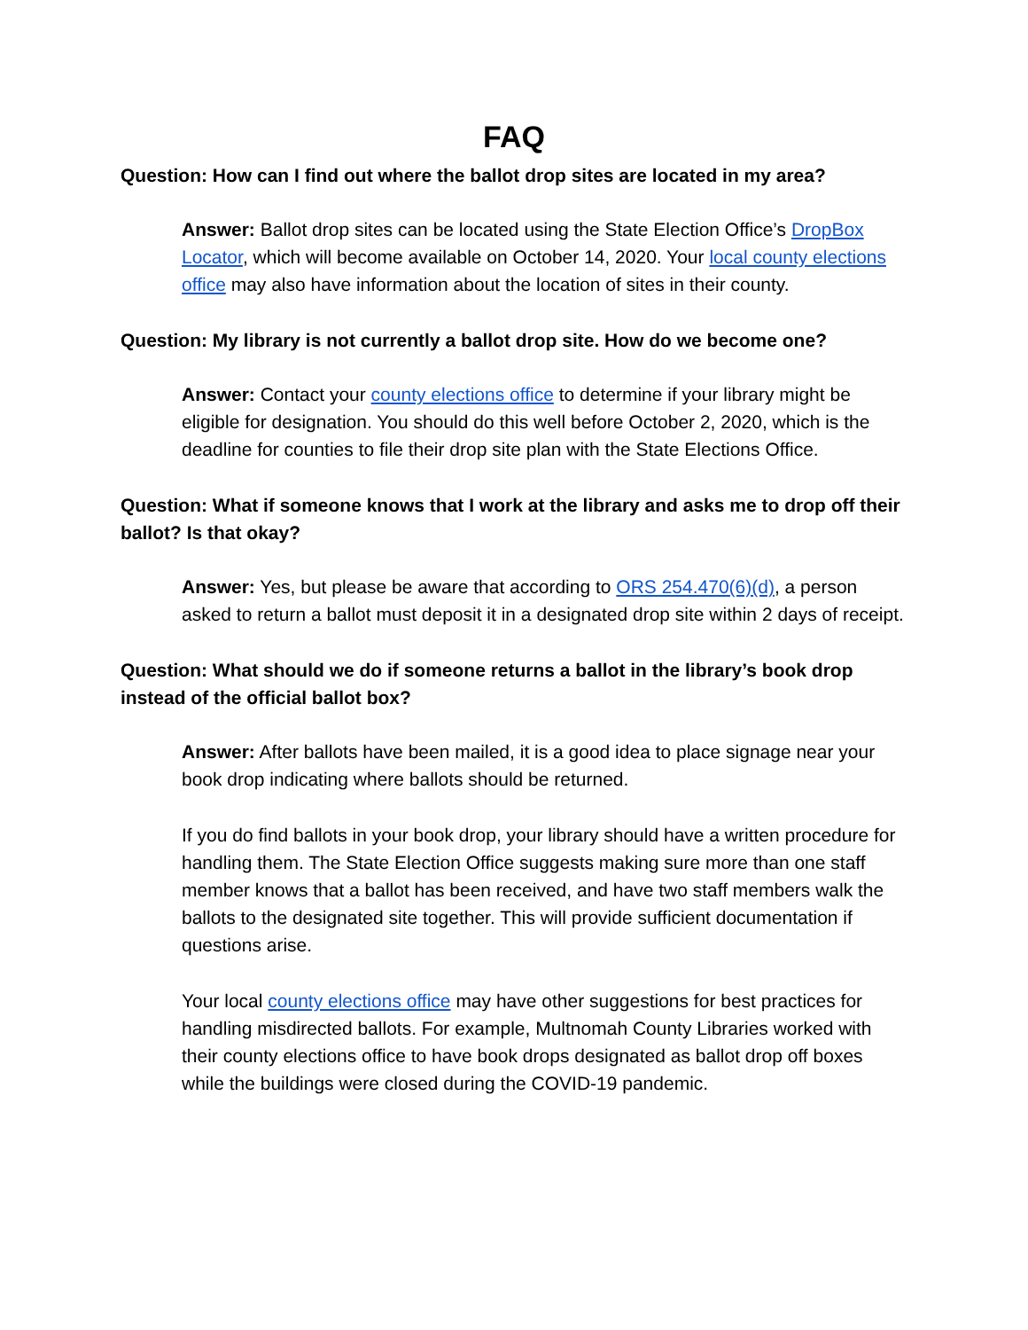FAQ
Question: How can I find out where the ballot drop sites are located in my area?
Answer: Ballot drop sites can be located using the State Election Office’s DropBox Locator, which will become available on October 14, 2020. Your local county elections office may also have information about the location of sites in their county.
Question: My library is not currently a ballot drop site. How do we become one?
Answer: Contact your county elections office to determine if your library might be eligible for designation. You should do this well before October 2, 2020, which is the deadline for counties to file their drop site plan with the State Elections Office.
Question: What if someone knows that I work at the library and asks me to drop off their ballot? Is that okay?
Answer: Yes, but please be aware that according to ORS 254.470(6)(d), a person asked to return a ballot must deposit it in a designated drop site within 2 days of receipt.
Question: What should we do if someone returns a ballot in the library’s book drop instead of the official ballot box?
Answer: After ballots have been mailed, it is a good idea to place signage near your book drop indicating where ballots should be returned.
If you do find ballots in your book drop, your library should have a written procedure for handling them. The State Election Office suggests making sure more than one staff member knows that a ballot has been received, and have two staff members walk the ballots to the designated site together. This will provide sufficient documentation if questions arise.
Your local county elections office may have other suggestions for best practices for handling misdirected ballots. For example, Multnomah County Libraries worked with their county elections office to have book drops designated as ballot drop off boxes while the buildings were closed during the COVID-19 pandemic.